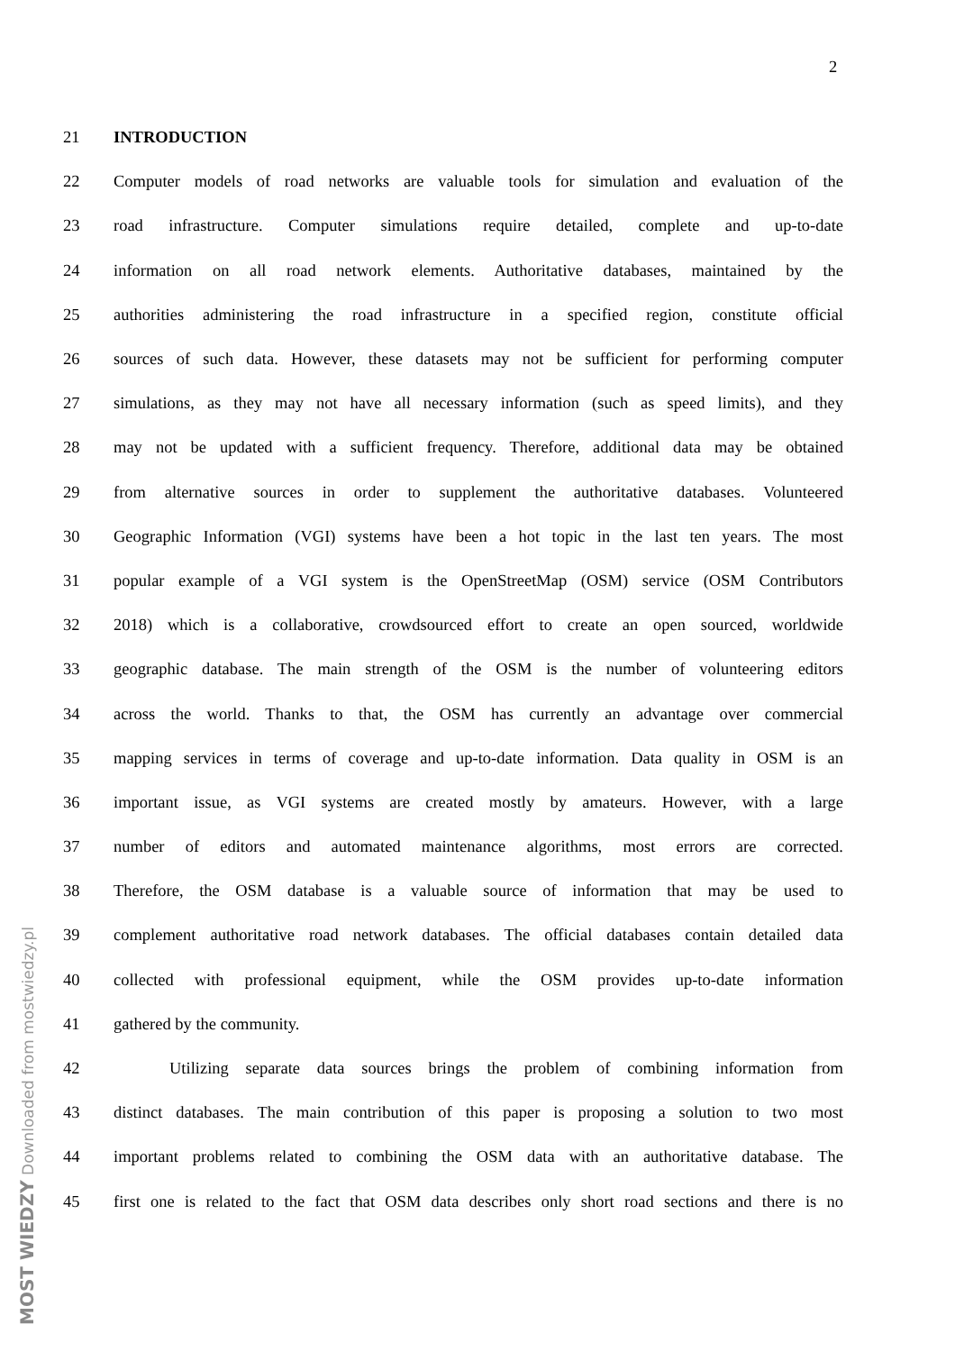2
MOST WIEDZY Downloaded from mostwiedzy.pl
21 INTRODUCTION
22 Computer models of road networks are valuable tools for simulation and evaluation of the
23 road infrastructure. Computer simulations require detailed, complete and up-to-date
24 information on all road network elements. Authoritative databases, maintained by the
25 authorities administering the road infrastructure in a specified region, constitute official
26 sources of such data. However, these datasets may not be sufficient for performing computer
27 simulations, as they may not have all necessary information (such as speed limits), and they
28 may not be updated with a sufficient frequency. Therefore, additional data may be obtained
29 from alternative sources in order to supplement the authoritative databases. Volunteered
30 Geographic Information (VGI) systems have been a hot topic in the last ten years. The most
31 popular example of a VGI system is the OpenStreetMap (OSM) service (OSM Contributors
32 2018) which is a collaborative, crowdsourced effort to create an open sourced, worldwide
33 geographic database. The main strength of the OSM is the number of volunteering editors
34 across the world. Thanks to that, the OSM has currently an advantage over commercial
35 mapping services in terms of coverage and up-to-date information. Data quality in OSM is an
36 important issue, as VGI systems are created mostly by amateurs. However, with a large
37 number of editors and automated maintenance algorithms, most errors are corrected.
38 Therefore, the OSM database is a valuable source of information that may be used to
39 complement authoritative road network databases. The official databases contain detailed data
40 collected with professional equipment, while the OSM provides up-to-date information
41 gathered by the community.
42 Utilizing separate data sources brings the problem of combining information from
43 distinct databases. The main contribution of this paper is proposing a solution to two most
44 important problems related to combining the OSM data with an authoritative database. The
45 first one is related to the fact that OSM data describes only short road sections and there is no